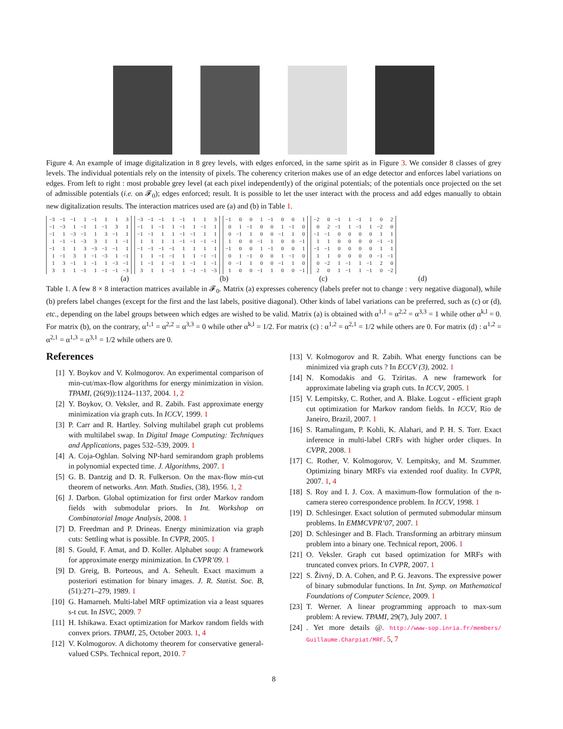Figure 4. An example of image digitalization in 8 grey levels, with edges enforced, in the same spirit as in Figure 3. We consider 8 classes of grey levels. The individual potentials rely on the intensity of pixels. The coherency criterion makes use of an edge detector and enforces label variations on edges. From left to right : most probable grey level (at each pixel independently) of the original potentials; of the potentials once projected on the set of admissible potentials (i.e. on 𝓕<sub>0</sub>); edges enforced; result. It is possible to let the user interact with the process and add edges manually to obtain new digitalization results. The interaction matrices used are (a) and (b) in Table 1.
| −3 | −1 | −1 | 1 | −1 | 1 | 1 | 3 |
| −1 | −3 | 1 | −1 | 1 | −1 | 3 | 1 |
| −1 | 1 | −3 | −1 | 1 | 3 | −1 | 1 |
| 1 | −1 | −1 | −3 | 3 | 1 | 1 | −1 |
| −1 | 1 | 1 | 3 | −3 | −1 | −1 | 1 |
| 1 | −1 | 3 | 1 | −1 | −3 | 1 | −1 |
| 1 | 3 | −1 | 1 | −1 | 1 | −3 | −1 |
| 3 | 1 | 1 | −1 | 1 | −1 | −1 | −3 |
| −3 | −1 | −1 | 1 | −1 | 1 | 1 | 3 |
| −1 | 1 | −1 | 1 | −1 | 1 | −1 | 1 |
| −1 | −1 | 1 | 1 | −1 | −1 | 1 | 1 |
| 1 | 1 | 1 | 1 | −1 | −1 | −1 | −1 |
| −1 | −1 | −1 | −1 | 1 | 1 | 1 | 1 |
| 1 | 1 | −1 | −1 | 1 | 1 | −1 | −1 |
| 1 | −1 | 1 | −1 | 1 | −1 | 1 | −1 |
| 3 | 1 | 1 | −1 | 1 | −1 | −1 | −3 |
| −1 | 0 | 0 | 1 | −1 | 0 | 0 | 1 |
| 0 | 1 | −1 | 0 | 0 | 1 | −1 | 0 |
| 0 | −1 | 1 | 0 | 0 | −1 | 1 | 0 |
| 1 | 0 | 0 | −1 | 1 | 0 | 0 | −1 |
| −1 | 0 | 0 | 1 | −1 | 0 | 0 | 1 |
| 0 | 1 | −1 | 0 | 0 | 1 | −1 | 0 |
| 0 | −1 | 1 | 0 | 0 | −1 | 1 | 0 |
| 1 | 0 | 0 | −1 | 1 | 0 | 0 | −1 |
| −2 | 0 | −1 | 1 | −1 | 1 | 0 | 2 |
| 0 | 2 | −1 | 1 | −1 | 1 | −2 | 0 |
| −1 | −1 | 0 | 0 | 0 | 0 | 1 | 1 |
| 1 | 1 | 0 | 0 | 0 | 0 | −1 | −1 |
| −1 | −1 | 0 | 0 | 0 | 0 | 1 | 1 |
| 1 | 1 | 0 | 0 | 0 | 0 | −1 | −1 |
| 0 | −2 | 1 | −1 | 1 | −1 | 2 | 0 |
| 2 | 0 | 1 | −1 | 1 | −1 | 0 | −2 |
(a) (b) (c) (d)
Table 1. A few 8 × 8 interaction matrices available in 𝓕<sub>0</sub>. Matrix (a) expresses coherency (labels prefer not to change : very negative diagonal), while (b) prefers label changes (except for the first and the last labels, positive diagonal). Other kinds of label variations can be preferred, such as (c) or (d), etc., depending on the label groups between which edges are wished to be valid. Matrix (a) is obtained with α<sup>1,1</sup> = α<sup>2,2</sup> = α<sup>3,3</sup> = 1 while other α<sup>k,l</sup> = 0. For matrix (b), on the contrary, α<sup>1,1</sup> = α<sup>2,2</sup> = α<sup>3,3</sup> = 0 while other α<sup>k,l</sup> = 1/2. For matrix (c) : α<sup>1,2</sup> = α<sup>2,1</sup> = 1/2 while others are 0. For matrix (d) : α<sup>1,2</sup> = α<sup>2,1</sup> = α<sup>1,3</sup> = α<sup>3,1</sup> = 1/2 while others are 0.
References
[1] Y. Boykov and V. Kolmogorov. An experimental comparison of min-cut/max-flow algorithms for energy minimization in vision. TPAMI, (26(9)):1124–1137, 2004. 1, 2
[2] Y. Boykov, O. Veksler, and R. Zabih. Fast approximate energy minimization via graph cuts. In ICCV, 1999. 1
[3] P. Carr and R. Hartley. Solving multilabel graph cut problems with multilabel swap. In Digital Image Computing: Techniques and Applications, pages 532–539, 2009. 1
[4] A. Coja-Oghlan. Solving NP-hard semirandom graph problems in polynomial expected time. J. Algorithms, 2007. 1
[5] G. B. Dantzig and D. R. Fulkerson. On the max-flow min-cut theorem of networks. Ann. Math. Studies, (38), 1956. 1, 2
[6] J. Darbon. Global optimization for first order Markov random fields with submodular priors. In Int. Workshop on Combinatorial Image Analysis, 2008. 1
[7] D. Freedman and P. Drineas. Energy minimization via graph cuts: Settling what is possible. In CVPR, 2005. 1
[8] S. Gould, F. Amat, and D. Koller. Alphabet soup: A framework for approximate energy minimization. In CVPR’09. 1
[9] D. Greig, B. Porteous, and A. Seheult. Exact maximum a posteriori estimation for binary images. J. R. Statist. Soc. B, (51):271–279, 1989. 1
[10] G. Hamarneh. Multi-label MRF optimization via a least squares s-t cut. In ISVC, 2009. 7
[11] H. Ishikawa. Exact optimization for Markov random fields with convex priors. TPAMI, 25, October 2003. 1, 4
[12] V. Kolmogorov. A dichotomy theorem for conservative general-valued CSPs. Technical report, 2010. 7
[13] V. Kolmogorov and R. Zabih. What energy functions can be minimized via graph cuts ? In ECCV (3), 2002. 1
[14] N. Komodakis and G. Tziritas. A new framework for approximate labeling via graph cuts. In ICCV, 2005. 1
[15] V. Lempitsky, C. Rother, and A. Blake. Logcut - efficient graph cut optimization for Markov random fields. In ICCV, Rio de Janeiro, Brazil, 2007. 1
[16] S. Ramalingam, P. Kohli, K. Alahari, and P. H. S. Torr. Exact inference in multi-label CRFs with higher order cliques. In CVPR, 2008. 1
[17] C. Rother, V. Kolmogorov, V. Lempitsky, and M. Szummer. Optimizing binary MRFs via extended roof duality. In CVPR, 2007. 1, 4
[18] S. Roy and I. J. Cox. A maximum-flow formulation of the n-camera stereo correspondence problem. In ICCV, 1998. 1
[19] D. Schlesinger. Exact solution of permuted submodular minsum problems. In EMMCVPR’07, 2007. 1
[20] D. Schlesinger and B. Flach. Transforming an arbitrary minsum problem into a binary one. Technical report, 2006. 1
[21] O. Veksler. Graph cut based optimization for MRFs with truncated convex priors. In CVPR, 2007. 1
[22] S. Živný, D. A. Cohen, and P. G. Jeavons. The expressive power of binary submodular functions. In Int. Symp. on Mathematical Foundations of Computer Science, 2009. 1
[23] T. Werner. A linear programming approach to max-sum problem: A review. TPAMI, 29(7), July 2007. 1
[24]. Yet more details @. http://www-sop.inria.fr/members/ Guillaume.Charpiat/MRF. 5, 7
8